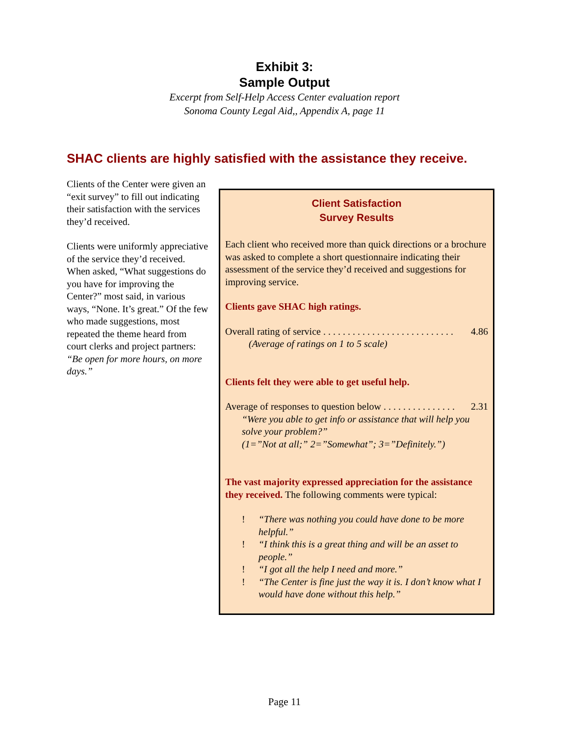Exhibit 3:
Sample Output
Excerpt from Self-Help Access Center evaluation report
Sonoma County Legal Aid,, Appendix A, page 11
SHAC clients are highly satisfied with the assistance they receive.
Clients of the Center were given an “exit survey” to fill out indicating their satisfaction with the services they’d received.
Clients were uniformly appreciative of the service they’d received. When asked, “What suggestions do you have for improving the Center?” most said, in various ways, “None. It’s great.” Of the few who made suggestions, most repeated the theme heard from court clerks and project partners: “Be open for more hours, on more days.”
Client Satisfaction
Survey Results
Each client who received more than quick directions or a brochure was asked to complete a short questionnaire indicating their assessment of the service they’d received and suggestions for improving service.
Clients gave SHAC high ratings.
Overall rating of service . . . . . . . . . . . . . . . . . . . . . . . . . . . 4.86
(Average of ratings on 1 to 5 scale)
Clients felt they were able to get useful help.
Average of responses to question below . . . . . . . . . . . . . . . 2.31
“Were you able to get info or assistance that will help you solve your problem?”
(1=”Not at all;” 2=”Somewhat”; 3=”Definitely.”)
The vast majority expressed appreciation for the assistance they received. The following comments were typical:
! “There was nothing you could have done to be more helpful.”
! “I think this is a great thing and will be an asset to people.”
! “I got all the help I need and more.”
! “The Center is fine just the way it is. I don’t know what I would have done without this help.”
Page 11